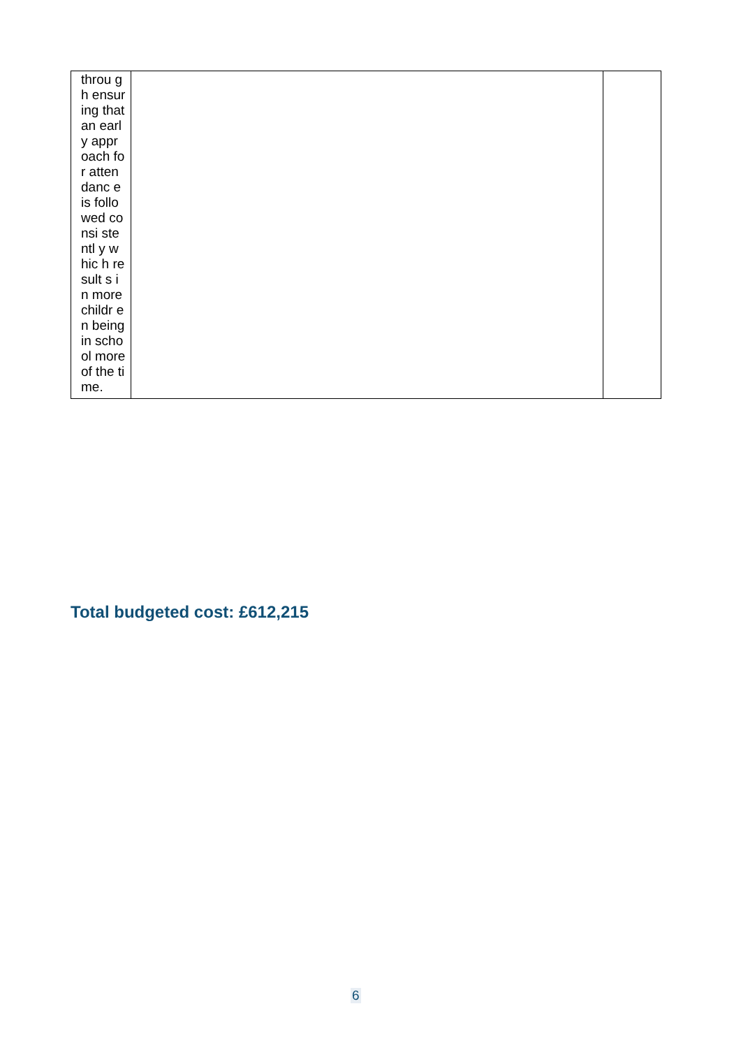| throu gh ensur ing that an early appr oach for atten danc e is follo wed consi stentl y whic h result s in more childr en being in scho ol more of the time. | | |
Total budgeted cost: £612,215
6